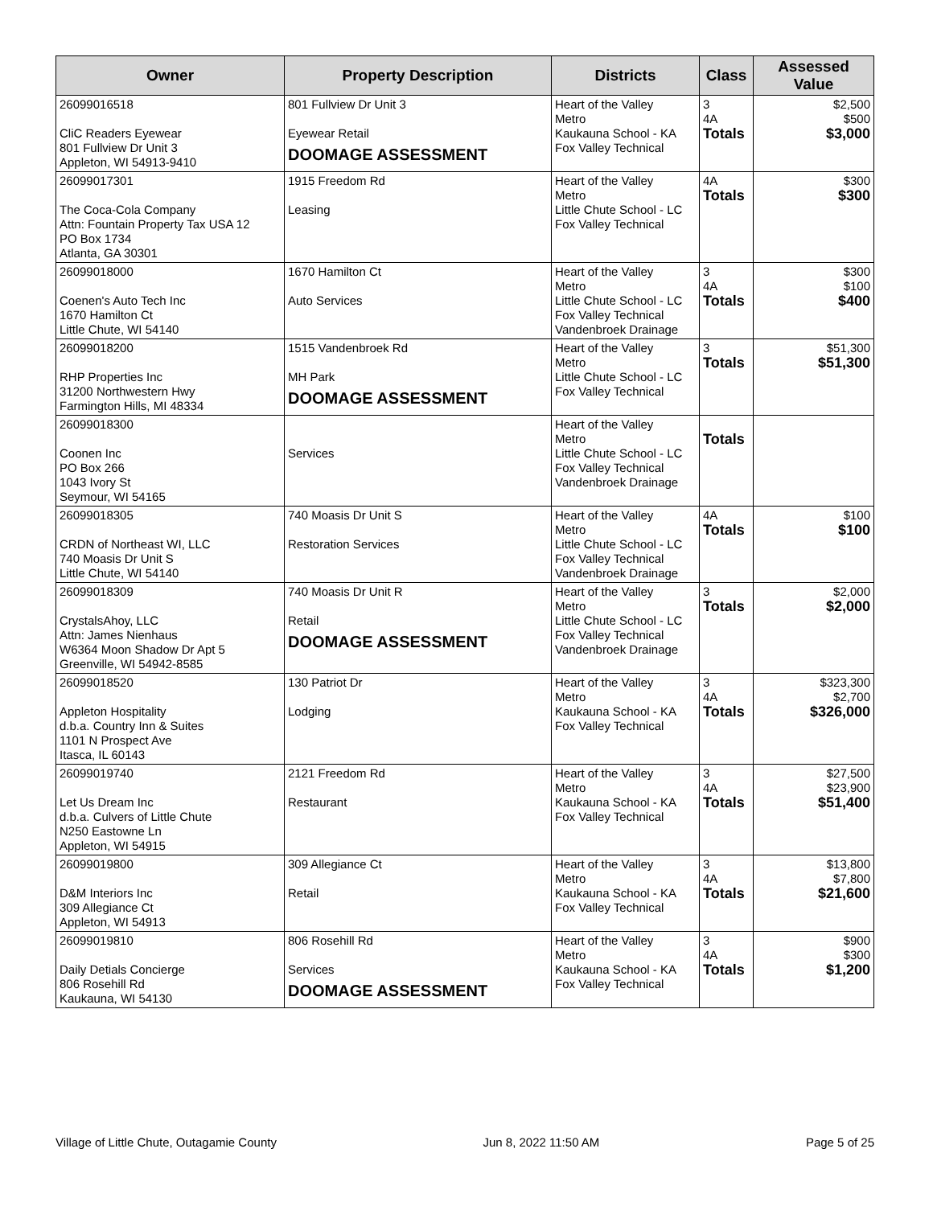| Owner | Property Description | Districts | Class | Assessed Value |
| --- | --- | --- | --- | --- |
| 26099016518 CliC Readers Eyewear 801 Fullview Dr Unit 3 Appleton, WI 54913-9410 | 801 Fullview Dr Unit 3 Eyewear Retail DOOMAGE ASSESSMENT | Heart of the Valley Metro Kaukauna School - KA Fox Valley Technical | 3 4A Totals | $2,500 $500 $3,000 |
| 26099017301 The Coca-Cola Company Attn: Fountain Property Tax USA 12 PO Box 1734 Atlanta, GA 30301 | 1915 Freedom Rd Leasing | Heart of the Valley Metro Little Chute School - LC Fox Valley Technical | 4A Totals | $300 $300 |
| 26099018000 Coenen's Auto Tech Inc 1670 Hamilton Ct Little Chute, WI 54140 | 1670 Hamilton Ct Auto Services | Heart of the Valley Metro Little Chute School - LC Fox Valley Technical Vandenbroek Drainage | 3 4A Totals | $300 $100 $400 |
| 26099018200 RHP Properties Inc 31200 Northwestern Hwy Farmington Hills, MI 48334 | 1515 Vandenbroek Rd MH Park DOOMAGE ASSESSMENT | Heart of the Valley Metro Little Chute School - LC Fox Valley Technical | 3 Totals | $51,300 $51,300 |
| 26099018300 Coonen Inc PO Box 266 1043 Ivory St Seymour, WI 54165 | Services | Heart of the Valley Metro Little Chute School - LC Fox Valley Technical Vandenbroek Drainage | Totals | |
| 26099018305 CRDN of Northeast WI, LLC 740 Moasis Dr Unit S Little Chute, WI 54140 | 740 Moasis Dr Unit S Restoration Services | Heart of the Valley Metro Little Chute School - LC Fox Valley Technical Vandenbroek Drainage | 4A Totals | $100 $100 |
| 26099018309 CrystalsAhoy, LLC Attn: James Nienhaus W6364 Moon Shadow Dr Apt 5 Greenville, WI 54942-8585 | 740 Moasis Dr Unit R Retail DOOMAGE ASSESSMENT | Heart of the Valley Metro Little Chute School - LC Fox Valley Technical Vandenbroek Drainage | 3 Totals | $2,000 $2,000 |
| 26099018520 Appleton Hospitality d.b.a. Country Inn & Suites 1101 N Prospect Ave Itasca, IL 60143 | 130 Patriot Dr Lodging | Heart of the Valley Metro Kaukauna School - KA Fox Valley Technical | 3 4A Totals | $323,300 $2,700 $326,000 |
| 26099019740 Let Us Dream Inc d.b.a. Culvers of Little Chute N250 Eastowne Ln Appleton, WI 54915 | 2121 Freedom Rd Restaurant | Heart of the Valley Metro Kaukauna School - KA Fox Valley Technical | 3 4A Totals | $27,500 $23,900 $51,400 |
| 26099019800 D&M Interiors Inc 309 Allegiance Ct Appleton, WI 54913 | 309 Allegiance Ct Retail | Heart of the Valley Metro Kaukauna School - KA Fox Valley Technical | 3 4A Totals | $13,800 $7,800 $21,600 |
| 26099019810 Daily Detials Concierge 806 Rosehill Rd Kaukauna, WI 54130 | 806 Rosehill Rd Services DOOMAGE ASSESSMENT | Heart of the Valley Metro Kaukauna School - KA Fox Valley Technical | 3 4A Totals | $900 $300 $1,200 |
Village of Little Chute, Outagamie County Jun 8, 2022 11:50 AM Page 5 of 25